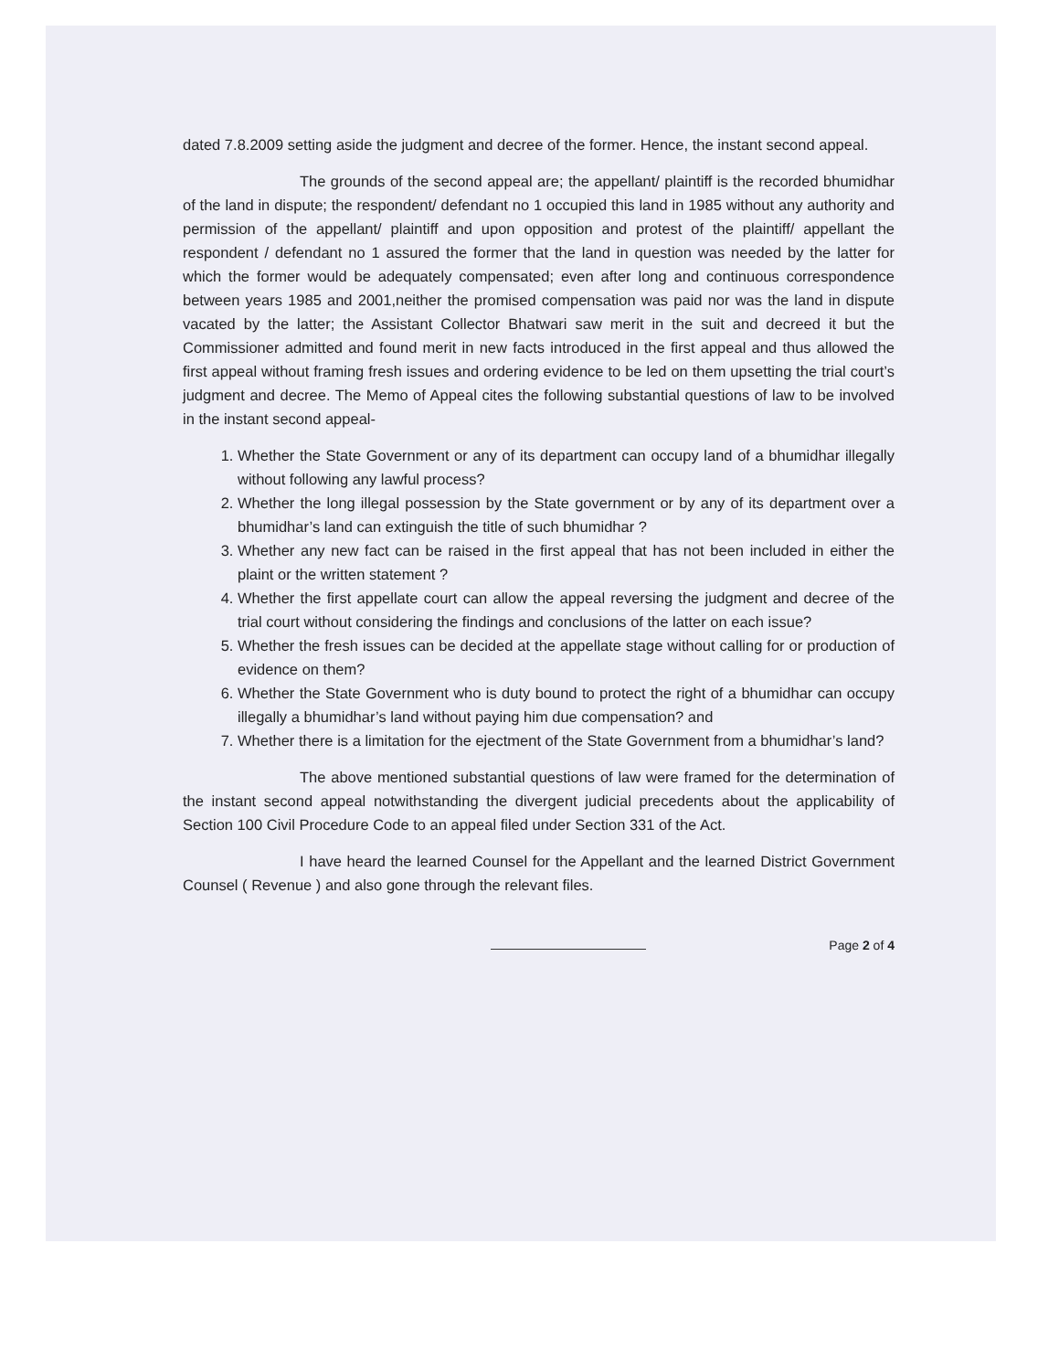dated 7.8.2009 setting aside the judgment and decree of the former. Hence, the instant second appeal.
The grounds of the second appeal are; the appellant/ plaintiff is the recorded bhumidhar of the land in dispute; the respondent/ defendant no 1 occupied this land in 1985 without any authority and permission of the appellant/ plaintiff and upon opposition and protest of the plaintiff/ appellant the respondent / defendant no 1 assured the former that the land in question was needed by the latter for which the former would be adequately compensated; even after long and continuous correspondence between years 1985 and 2001,neither the promised compensation was paid nor was the land in dispute vacated by the latter; the Assistant Collector Bhatwari saw merit in the suit and decreed it but the Commissioner admitted and found merit in new facts introduced in the first appeal and thus allowed the first appeal without framing fresh issues and ordering evidence to be led on them upsetting the trial court’s judgment and decree. The Memo of Appeal cites the following substantial questions of law to be involved in the instant second appeal-
1. Whether the State Government or any of its department can occupy land of a bhumidhar illegally without following any lawful process?
2. Whether the long illegal possession by the State government or by any of its department over a bhumidhar’s land can extinguish the title of such bhumidhar ?
3. Whether any new fact can be raised in the first appeal that has not been included in either the plaint or the written statement ?
4. Whether the first appellate court can allow the appeal reversing the judgment and decree of the trial court without considering the findings and conclusions of the latter on each issue?
5. Whether the fresh issues can be decided at the appellate stage without calling for or production of evidence on them?
6. Whether the State Government who is duty bound to protect the right of a bhumidhar can occupy illegally a bhumidhar’s land without paying him due compensation? and
7. Whether there is a limitation for the ejectment of the State Government from a bhumidhar’s land?
The above mentioned substantial questions of law were framed for the determination of the instant second appeal notwithstanding the divergent judicial precedents about the applicability of Section 100 Civil Procedure Code to an appeal filed under Section 331 of the Act.
I have heard the learned Counsel for the Appellant and the learned District Government Counsel ( Revenue ) and also gone through the relevant files.
Page 2 of 4